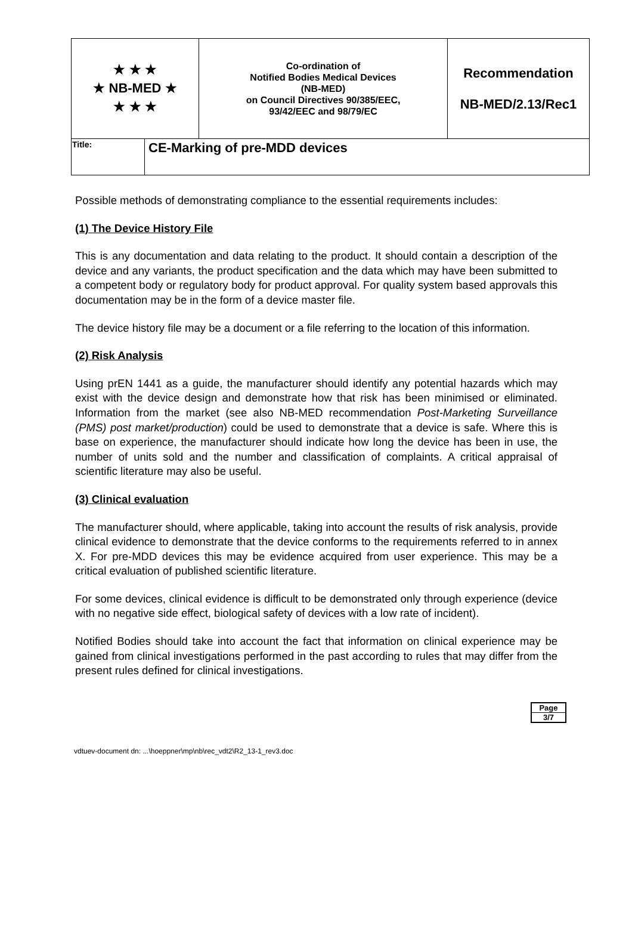| ★ ★ ★ ★ NB-MED ★ ★ ★ ★ | | Co-ordination of Notified Bodies Medical Devices (NB-MED) on Council Directives 90/385/EEC, 93/42/EEC and 98/79/EC | Recommendation NB-MED/2.13/Rec1 |
| Title: | CE-Marking of pre-MDD devices | | |
Possible methods of demonstrating compliance to the essential requirements includes:
(1) The Device History File
This is any documentation and data relating to the product. It should contain a description of the device and any variants, the product specification and the data which may have been submitted to a competent body or regulatory body for product approval. For quality system based approvals this documentation may be in the form of a device master file.
The device history file may be a document or a file referring to the location of this information.
(2) Risk Analysis
Using prEN 1441 as a guide, the manufacturer should identify any potential hazards which may exist with the device design and demonstrate how that risk has been minimised or eliminated. Information from the market (see also NB-MED recommendation Post-Marketing Surveillance (PMS) post market/production) could be used to demonstrate that a device is safe. Where this is base on experience, the manufacturer should indicate how long the device has been in use, the number of units sold and the number and classification of complaints. A critical appraisal of scientific literature may also be useful.
(3) Clinical evaluation
The manufacturer should, where applicable, taking into account the results of risk analysis, provide clinical evidence to demonstrate that the device conforms to the requirements referred to in annex X. For pre-MDD devices this may be evidence acquired from user experience. This may be a critical evaluation of published scientific literature.
For some devices, clinical evidence is difficult to be demonstrated only through experience (device with no negative side effect, biological safety of devices with a low rate of incident).
Notified Bodies should take into account the fact that information on clinical experience may be gained from clinical investigations performed in the past according to rules that may differ from the present rules defined for clinical investigations.
Page
3/7
vdtuev-document dn: ...\hoeppner\mp\nb\rec_vdt2\R2_13-1_rev3.doc